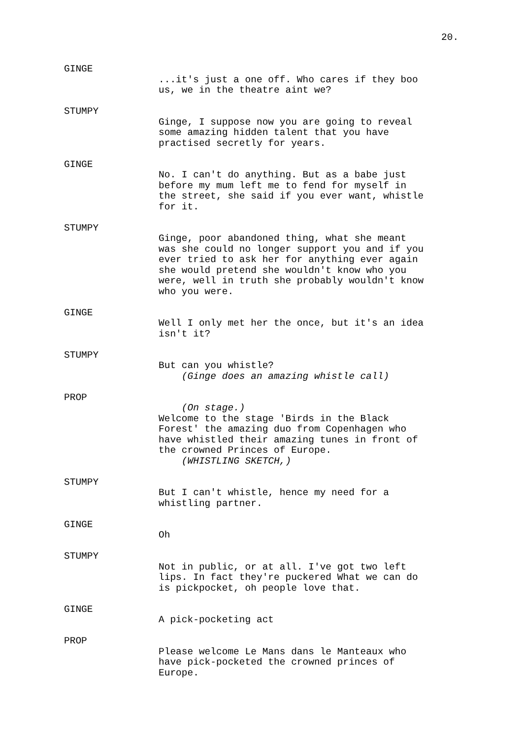20.
GINGE
...it's just a one off. Who cares if they boo us, we in the theatre aint we?
STUMPY
Ginge, I suppose now you are going to reveal some amazing hidden talent that you have practised secretly for years.
GINGE
No. I can't do anything. But as a babe just before my mum left me to fend for myself in the street, she said if you ever want, whistle for it.
STUMPY
Ginge, poor abandoned thing, what she meant was she could no longer support you and if you ever tried to ask her for anything ever again she would pretend she wouldn't know who you were, well in truth she probably wouldn't know who you were.
GINGE
Well I only met her the once, but it's an idea isn't it?
STUMPY
But can you whistle? (Ginge does an amazing whistle call)
PROP
(On stage.) Welcome to the stage 'Birds in the Black Forest' the amazing duo from Copenhagen who have whistled their amazing tunes in front of the crowned Princes of Europe. (WHISTLING SKETCH,)
STUMPY
But I can't whistle, hence my need for a whistling partner.
GINGE
Oh
STUMPY
Not in public, or at all. I've got two left lips. In fact they're puckered What we can do is pickpocket, oh people love that.
GINGE
A pick-pocketing act
PROP
Please welcome Le Mans dans le Manteaux who have pick-pocketed the crowned princes of Europe.